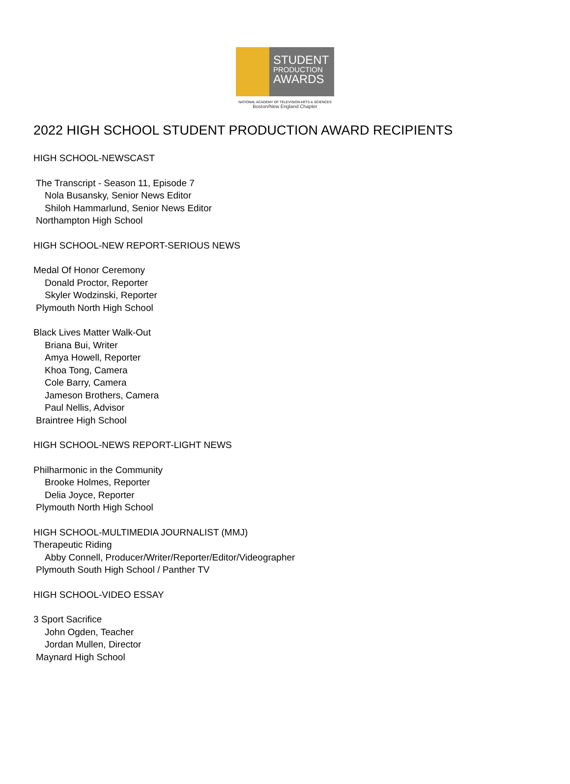STUDENT
PRODUCTION
AWARDS
NATIONAL ACADEMY OF TELEVISION ARTS & SCIENCES
Boston/New England Chapter
2022 HIGH SCHOOL STUDENT PRODUCTION AWARD RECIPIENTS
HIGH SCHOOL-NEWSCAST
The Transcript - Season 11, Episode 7
Nola Busansky, Senior News Editor
Shiloh Hammarlund, Senior News Editor
Northampton High School
HIGH SCHOOL-NEW REPORT-SERIOUS NEWS
Medal Of Honor Ceremony
Donald Proctor, Reporter
Skyler Wodzinski, Reporter
Plymouth North High School
Black Lives Matter Walk-Out
Briana Bui, Writer
Amya Howell, Reporter
Khoa Tong, Camera
Cole Barry, Camera
Jameson Brothers, Camera
Paul Nellis, Advisor
Braintree High School
HIGH SCHOOL-NEWS REPORT-LIGHT NEWS
Philharmonic in the Community
Brooke Holmes, Reporter
Delia Joyce, Reporter
Plymouth North High School
HIGH SCHOOL-MULTIMEDIA JOURNALIST (MMJ)
Therapeutic Riding
Abby Connell, Producer/Writer/Reporter/Editor/Videographer
Plymouth South High School / Panther TV
HIGH SCHOOL-VIDEO ESSAY
3 Sport Sacrifice
John Ogden, Teacher
Jordan Mullen, Director
Maynard High School